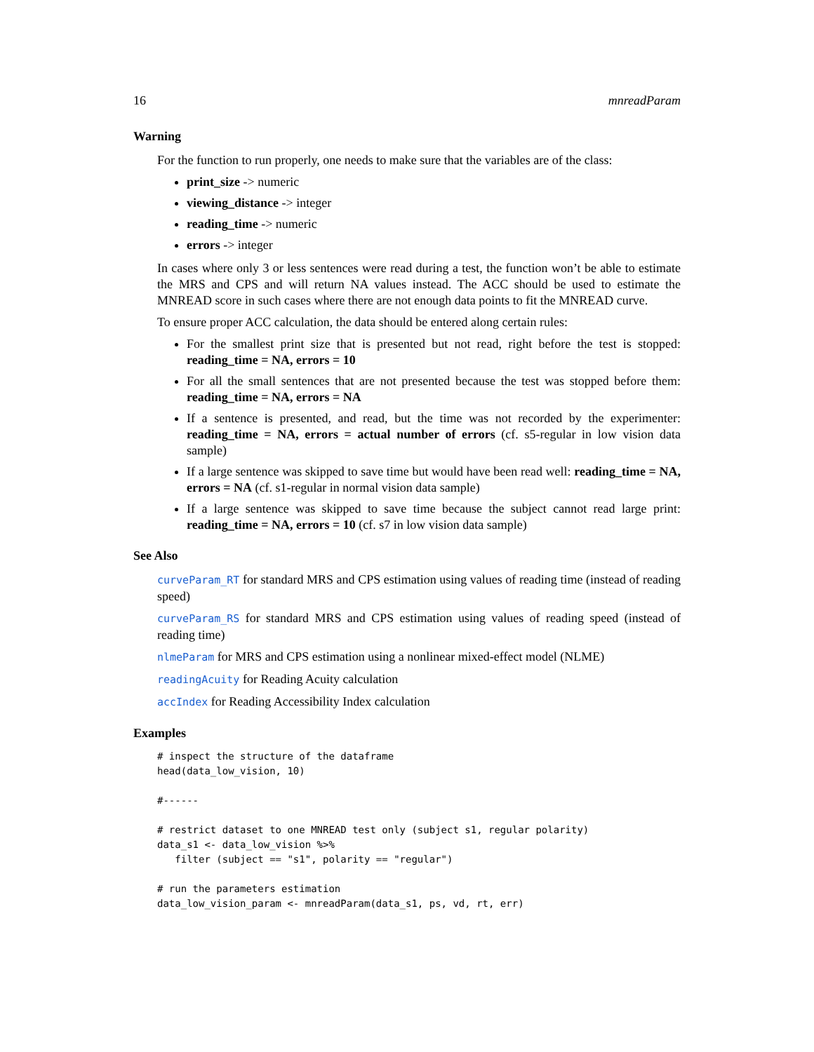16 mnreadParam
Warning
For the function to run properly, one needs to make sure that the variables are of the class:
print_size -> numeric
viewing_distance -> integer
reading_time -> numeric
errors -> integer
In cases where only 3 or less sentences were read during a test, the function won’t be able to estimate the MRS and CPS and will return NA values instead. The ACC should be used to estimate the MNREAD score in such cases where there are not enough data points to fit the MNREAD curve.
To ensure proper ACC calculation, the data should be entered along certain rules:
For the smallest print size that is presented but not read, right before the test is stopped: reading_time = NA, errors = 10
For all the small sentences that are not presented because the test was stopped before them: reading_time = NA, errors = NA
If a sentence is presented, and read, but the time was not recorded by the experimenter: reading_time = NA, errors = actual number of errors (cf. s5-regular in low vision data sample)
If a large sentence was skipped to save time but would have been read well: reading_time = NA, errors = NA (cf. s1-regular in normal vision data sample)
If a large sentence was skipped to save time because the subject cannot read large print: reading_time = NA, errors = 10 (cf. s7 in low vision data sample)
See Also
curveParam_RT for standard MRS and CPS estimation using values of reading time (instead of reading speed)
curveParam_RS for standard MRS and CPS estimation using values of reading speed (instead of reading time)
nlmeParam for MRS and CPS estimation using a nonlinear mixed-effect model (NLME)
readingAcuity for Reading Acuity calculation
accIndex for Reading Accessibility Index calculation
Examples
# inspect the structure of the dataframe
head(data_low_vision, 10)

#------

# restrict dataset to one MNREAD test only (subject s1, regular polarity)
data_s1 <- data_low_vision %>%
   filter (subject == "s1", polarity == "regular")

# run the parameters estimation
data_low_vision_param <- mnreadParam(data_s1, ps, vd, rt, err)